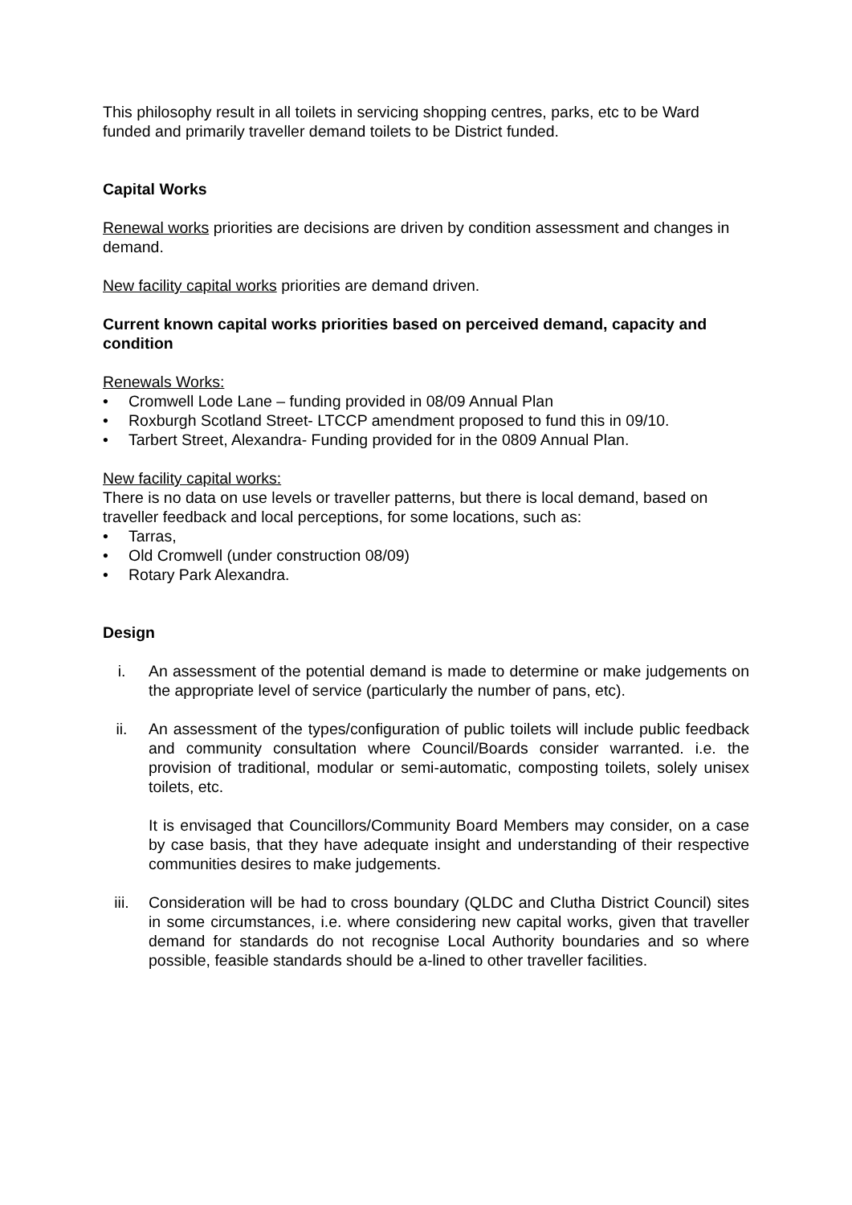This philosophy result in all toilets in servicing shopping centres, parks, etc to be Ward funded and primarily traveller demand toilets to be District funded.
Capital Works
Renewal works priorities are decisions are driven by condition assessment and changes in demand.
New facility capital works priorities are demand driven.
Current known capital works priorities based on perceived demand, capacity and condition
Renewals Works:
• Cromwell Lode Lane – funding provided in 08/09 Annual Plan
• Roxburgh Scotland Street- LTCCP amendment proposed to fund this in 09/10.
• Tarbert Street, Alexandra- Funding provided for in the 0809 Annual Plan.
New facility capital works:
There is no data on use levels or traveller patterns, but there is local demand, based on traveller feedback and local perceptions, for some locations, such as:
• Tarras,
• Old Cromwell (under construction 08/09)
• Rotary Park Alexandra.
Design
i. An assessment of the potential demand is made to determine or make judgements on the appropriate level of service (particularly the number of pans, etc).
ii. An assessment of the types/configuration of public toilets will include public feedback and community consultation where Council/Boards consider warranted. i.e. the provision of traditional, modular or semi-automatic, composting toilets, solely unisex toilets, etc.
It is envisaged that Councillors/Community Board Members may consider, on a case by case basis, that they have adequate insight and understanding of their respective communities desires to make judgements.
iii. Consideration will be had to cross boundary (QLDC and Clutha District Council) sites in some circumstances, i.e. where considering new capital works, given that traveller demand for standards do not recognise Local Authority boundaries and so where possible, feasible standards should be a-lined to other traveller facilities.